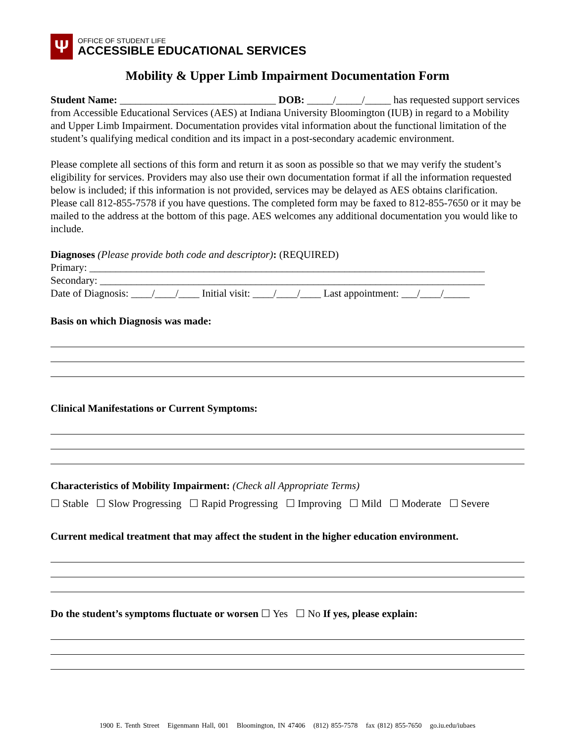Ψ
OFFICE OF STUDENT LIFE
ACCESSIBLE EDUCATIONAL SERVICES
Mobility & Upper Limb Impairment Documentation Form
Student Name: ______________________________ DOB: _____/_____/_____ has requested support services from Accessible Educational Services (AES) at Indiana University Bloomington (IUB) in regard to a Mobility and Upper Limb Impairment. Documentation provides vital information about the functional limitation of the student’s qualifying medical condition and its impact in a post-secondary academic environment.
Please complete all sections of this form and return it as soon as possible so that we may verify the student’s eligibility for services. Providers may also use their own documentation format if all the information requested below is included; if this information is not provided, services may be delayed as AES obtains clarification. Please call 812-855-7578 if you have questions. The completed form may be faxed to 812-855-7650 or it may be mailed to the address at the bottom of this page. AES welcomes any additional documentation you would like to include.
Diagnoses (Please provide both code and descriptor): (REQUIRED)
Primary: ____________________________________________________________________________
Secondary: __________________________________________________________________________
Date of Diagnosis: ____/____/____ Initial visit: ____/____/____ Last appointment: ___/____/_____
Basis on which Diagnosis was made:
Clinical Manifestations or Current Symptoms:
Characteristics of Mobility Impairment: (Check all Appropriate Terms)
☐ Stable ☐ Slow Progressing ☐ Rapid Progressing ☐ Improving ☐ Mild ☐ Moderate ☐ Severe
Current medical treatment that may affect the student in the higher education environment.
Do the student’s symptoms fluctuate or worsen ☐ Yes ☐ No If yes, please explain:
1900 E. Tenth Street Eigenmann Hall, 001 Bloomington, IN 47406 (812) 855-7578 fax (812) 855-7650 go.iu.edu/iubaes